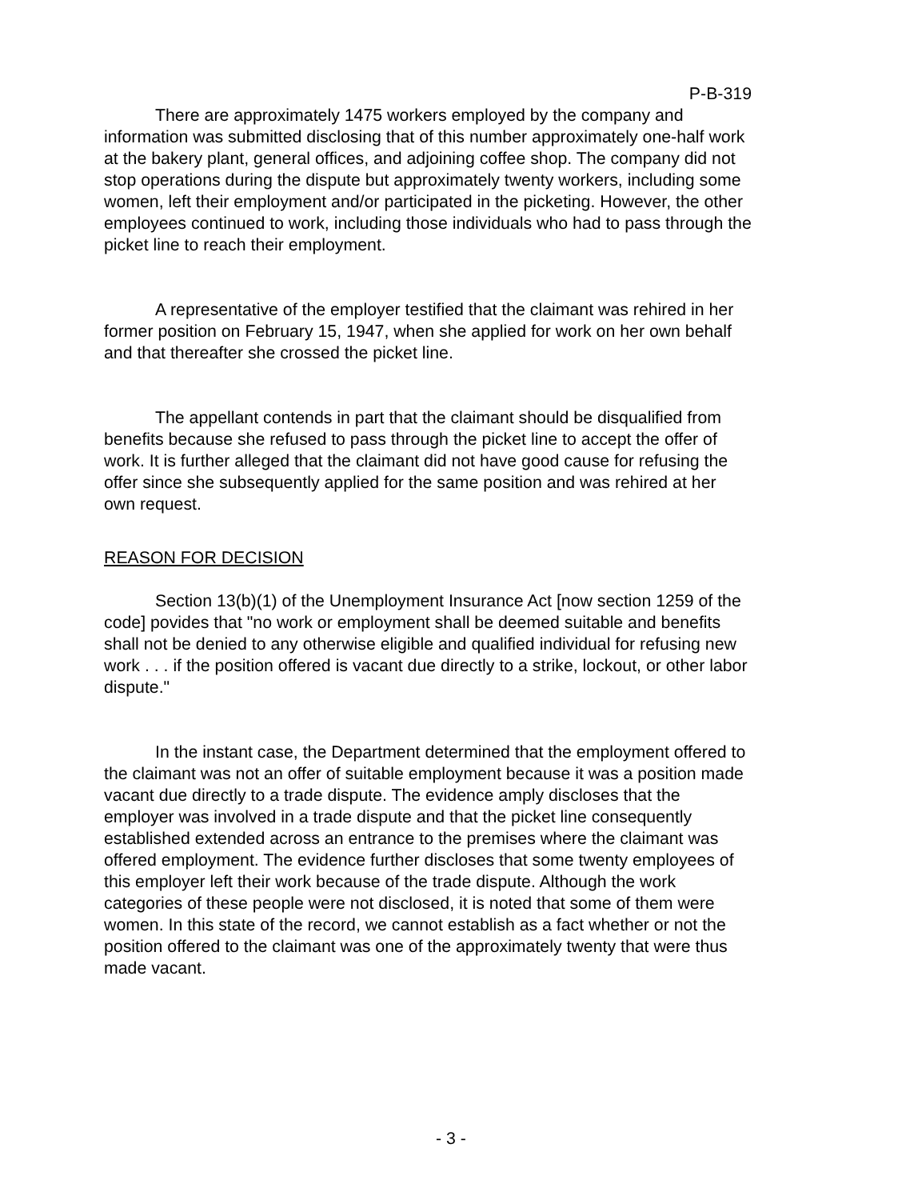P-B-319
There are approximately 1475 workers employed by the company and information was submitted disclosing that of this number approximately one-half work at the bakery plant, general offices, and adjoining coffee shop. The company did not stop operations during the dispute but approximately twenty workers, including some women, left their employment and/or participated in the picketing. However, the other employees continued to work, including those individuals who had to pass through the picket line to reach their employment.
A representative of the employer testified that the claimant was rehired in her former position on February 15, 1947, when she applied for work on her own behalf and that thereafter she crossed the picket line.
The appellant contends in part that the claimant should be disqualified from benefits because she refused to pass through the picket line to accept the offer of work. It is further alleged that the claimant did not have good cause for refusing the offer since she subsequently applied for the same position and was rehired at her own request.
REASON FOR DECISION
Section 13(b)(1) of the Unemployment Insurance Act [now section 1259 of the code] povides that "no work or employment shall be deemed suitable and benefits shall not be denied to any otherwise eligible and qualified individual for refusing new work . . . if the position offered is vacant due directly to a strike, lockout, or other labor dispute."
In the instant case, the Department determined that the employment offered to the claimant was not an offer of suitable employment because it was a position made vacant due directly to a trade dispute. The evidence amply discloses that the employer was involved in a trade dispute and that the picket line consequently established extended across an entrance to the premises where the claimant was offered employment. The evidence further discloses that some twenty employees of this employer left their work because of the trade dispute. Although the work categories of these people were not disclosed, it is noted that some of them were women. In this state of the record, we cannot establish as a fact whether or not the position offered to the claimant was one of the approximately twenty that were thus made vacant.
- 3 -